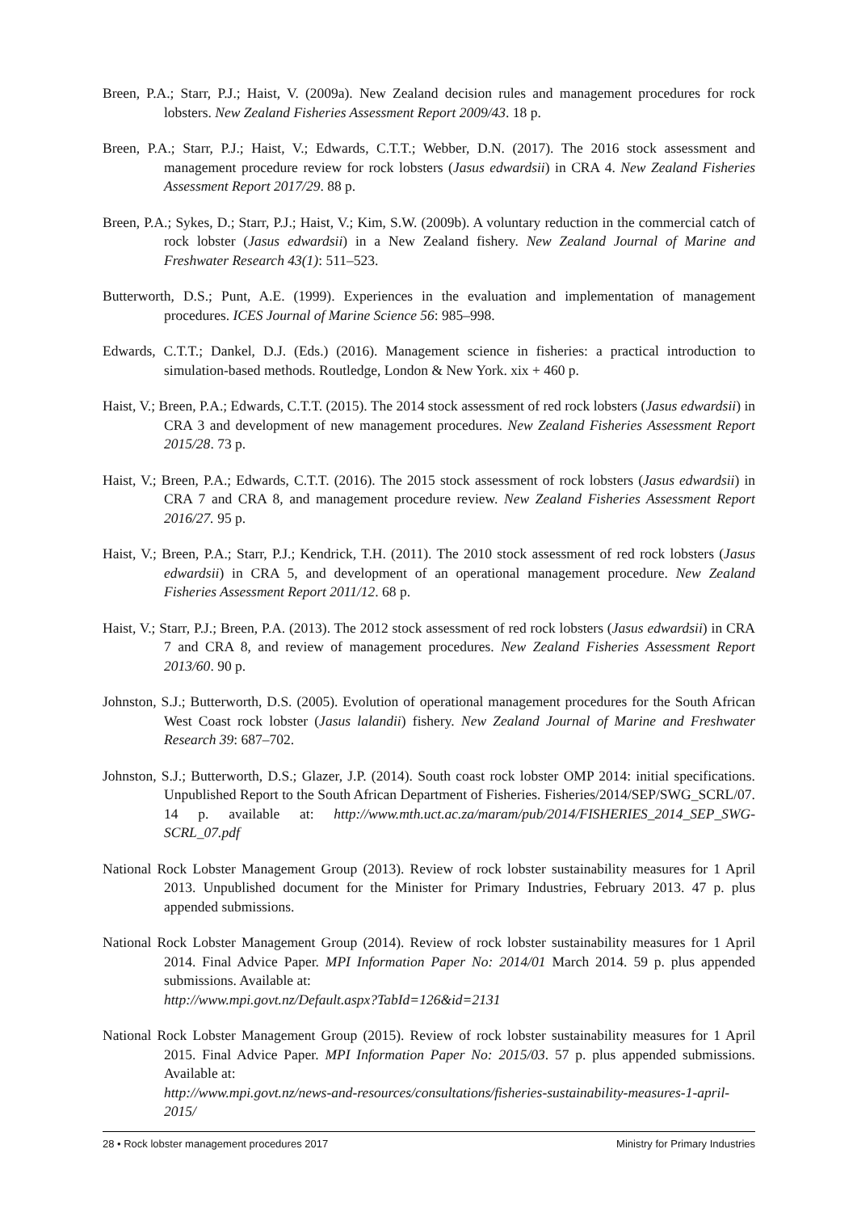Breen, P.A.; Starr, P.J.; Haist, V. (2009a). New Zealand decision rules and management procedures for rock lobsters. New Zealand Fisheries Assessment Report 2009/43. 18 p.
Breen, P.A.; Starr, P.J.; Haist, V.; Edwards, C.T.T.; Webber, D.N. (2017). The 2016 stock assessment and management procedure review for rock lobsters (Jasus edwardsii) in CRA 4. New Zealand Fisheries Assessment Report 2017/29. 88 p.
Breen, P.A.; Sykes, D.; Starr, P.J.; Haist, V.; Kim, S.W. (2009b). A voluntary reduction in the commercial catch of rock lobster (Jasus edwardsii) in a New Zealand fishery. New Zealand Journal of Marine and Freshwater Research 43(1): 511–523.
Butterworth, D.S.; Punt, A.E. (1999). Experiences in the evaluation and implementation of management procedures. ICES Journal of Marine Science 56: 985–998.
Edwards, C.T.T.; Dankel, D.J. (Eds.) (2016). Management science in fisheries: a practical introduction to simulation-based methods. Routledge, London & New York. xix + 460 p.
Haist, V.; Breen, P.A.; Edwards, C.T.T. (2015). The 2014 stock assessment of red rock lobsters (Jasus edwardsii) in CRA 3 and development of new management procedures. New Zealand Fisheries Assessment Report 2015/28. 73 p.
Haist, V.; Breen, P.A.; Edwards, C.T.T. (2016). The 2015 stock assessment of rock lobsters (Jasus edwardsii) in CRA 7 and CRA 8, and management procedure review. New Zealand Fisheries Assessment Report 2016/27. 95 p.
Haist, V.; Breen, P.A.; Starr, P.J.; Kendrick, T.H. (2011). The 2010 stock assessment of red rock lobsters (Jasus edwardsii) in CRA 5, and development of an operational management procedure. New Zealand Fisheries Assessment Report 2011/12. 68 p.
Haist, V.; Starr, P.J.; Breen, P.A. (2013). The 2012 stock assessment of red rock lobsters (Jasus edwardsii) in CRA 7 and CRA 8, and review of management procedures. New Zealand Fisheries Assessment Report 2013/60. 90 p.
Johnston, S.J.; Butterworth, D.S. (2005). Evolution of operational management procedures for the South African West Coast rock lobster (Jasus lalandii) fishery. New Zealand Journal of Marine and Freshwater Research 39: 687–702.
Johnston, S.J.; Butterworth, D.S.; Glazer, J.P. (2014). South coast rock lobster OMP 2014: initial specifications. Unpublished Report to the South African Department of Fisheries. Fisheries/2014/SEP/SWG_SCRL/07. 14 p. available at: http://www.mth.uct.ac.za/maram/pub/2014/FISHERIES_2014_SEP_SWG-SCRL_07.pdf
National Rock Lobster Management Group (2013). Review of rock lobster sustainability measures for 1 April 2013. Unpublished document for the Minister for Primary Industries, February 2013. 47 p. plus appended submissions.
National Rock Lobster Management Group (2014). Review of rock lobster sustainability measures for 1 April 2014. Final Advice Paper. MPI Information Paper No: 2014/01 March 2014. 59 p. plus appended submissions. Available at:
http://www.mpi.govt.nz/Default.aspx?TabId=126&id=2131
National Rock Lobster Management Group (2015). Review of rock lobster sustainability measures for 1 April 2015. Final Advice Paper. MPI Information Paper No: 2015/03. 57 p. plus appended submissions. Available at:
http://www.mpi.govt.nz/news-and-resources/consultations/fisheries-sustainability-measures-1-april-2015/
28 • Rock lobster management procedures 2017 Ministry for Primary Industries